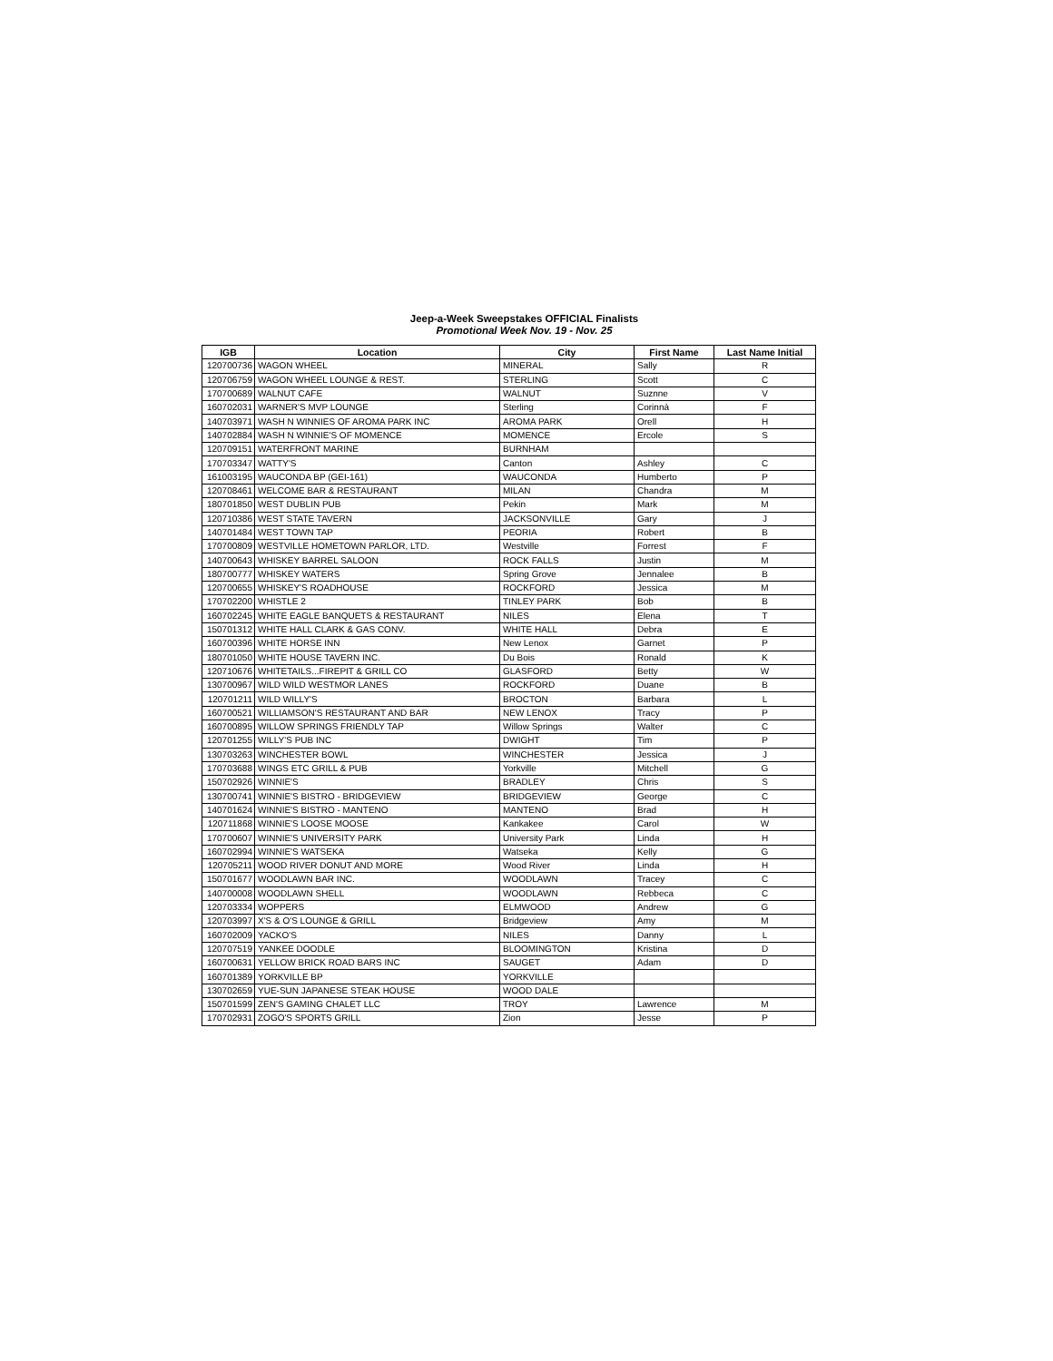Jeep-a-Week Sweepstakes OFFICIAL Finalists
Promotional Week Nov. 19 - Nov. 25
| IGB | Location | City | First Name | Last Name Initial |
| --- | --- | --- | --- | --- |
| 120700736 | WAGON WHEEL | MINERAL | Sally | R |
| 120706759 | WAGON WHEEL LOUNGE & REST. | STERLING | Scott | C |
| 170700689 | WALNUT CAFE | WALNUT | Suznne | V |
| 160702031 | WARNER'S MVP LOUNGE | Sterling | Corinnà | F |
| 140703971 | WASH N WINNIES OF AROMA PARK INC | AROMA PARK | Orell | H |
| 140702884 | WASH N WINNIE'S OF MOMENCE | MOMENCE | Ercole | S |
| 120709151 | WATERFRONT MARINE | BURNHAM | | |
| 170703347 | WATTY'S | Canton | Ashley | C |
| 161003195 | WAUCONDA BP (GEI-161) | WAUCONDA | Humberto | P |
| 120708461 | WELCOME BAR & RESTAURANT | MILAN | Chandra | M |
| 180701850 | WEST DUBLIN PUB | Pekin | Mark | M |
| 120710386 | WEST STATE TAVERN | JACKSONVILLE | Gary | J |
| 140701484 | WEST TOWN TAP | PEORIA | Robert | B |
| 170700809 | WESTVILLE HOMETOWN PARLOR, LTD. | Westville | Forrest | F |
| 140700643 | WHISKEY BARREL SALOON | ROCK FALLS | Justin | M |
| 180700777 | WHISKEY WATERS | Spring Grove | Jennalee | B |
| 120700655 | WHISKEY'S ROADHOUSE | ROCKFORD | Jessica | M |
| 170702200 | WHISTLE 2 | TINLEY PARK | Bob | B |
| 160702245 | WHITE EAGLE BANQUETS & RESTAURANT | NILES | Elena | T |
| 150701312 | WHITE HALL CLARK & GAS CONV. | WHITE HALL | Debra | E |
| 160700396 | WHITE HORSE INN | New Lenox | Garnet | P |
| 180701050 | WHITE HOUSE TAVERN INC. | Du Bois | Ronald | K |
| 120710676 | WHITETAILS...FIREPIT & GRILL CO | GLASFORD | Betty | W |
| 130700967 | WILD WILD WESTMOR LANES | ROCKFORD | Duane | B |
| 120701211 | WILD WILLY'S | BROCTON | Barbara | L |
| 160700521 | WILLIAMSON'S RESTAURANT AND BAR | NEW LENOX | Tracy | P |
| 160700895 | WILLOW SPRINGS FRIENDLY TAP | Willow Springs | Walter | C |
| 120701255 | WILLY'S PUB INC | DWIGHT | Tim | P |
| 130703263 | WINCHESTER BOWL | WINCHESTER | Jessica | J |
| 170703688 | WINGS ETC GRILL & PUB | Yorkville | Mitchell | G |
| 150702926 | WINNIE'S | BRADLEY | Chris | S |
| 130700741 | WINNIE'S BISTRO - BRIDGEVIEW | BRIDGEVIEW | George | C |
| 140701624 | WINNIE'S BISTRO - MANTENO | MANTENO | Brad | H |
| 120711868 | WINNIE'S LOOSE MOOSE | Kankakee | Carol | W |
| 170700607 | WINNIE'S UNIVERSITY PARK | University Park | Linda | H |
| 160702994 | WINNIE'S WATSEKA | Watseka | Kelly | G |
| 120705211 | WOOD RIVER DONUT AND MORE | Wood River | Linda | H |
| 150701677 | WOODLAWN BAR INC. | WOODLAWN | Tracey | C |
| 140700008 | WOODLAWN SHELL | WOODLAWN | Rebbeca | C |
| 120703334 | WOPPERS | ELMWOOD | Andrew | G |
| 120703997 | X'S & O'S LOUNGE & GRILL | Bridgeview | Amy | M |
| 160702009 | YACKO'S | NILES | Danny | L |
| 120707519 | YANKEE DOODLE | BLOOMINGTON | Kristina | D |
| 160700631 | YELLOW BRICK ROAD BARS INC | SAUGET | Adam | D |
| 160701389 | YORKVILLE BP | YORKVILLE | | |
| 130702659 | YUE-SUN JAPANESE STEAK HOUSE | WOOD DALE | | |
| 150701599 | ZEN'S GAMING CHALET LLC | TROY | Lawrence | M |
| 170702931 | ZOGO'S SPORTS GRILL | Zion | Jesse | P |